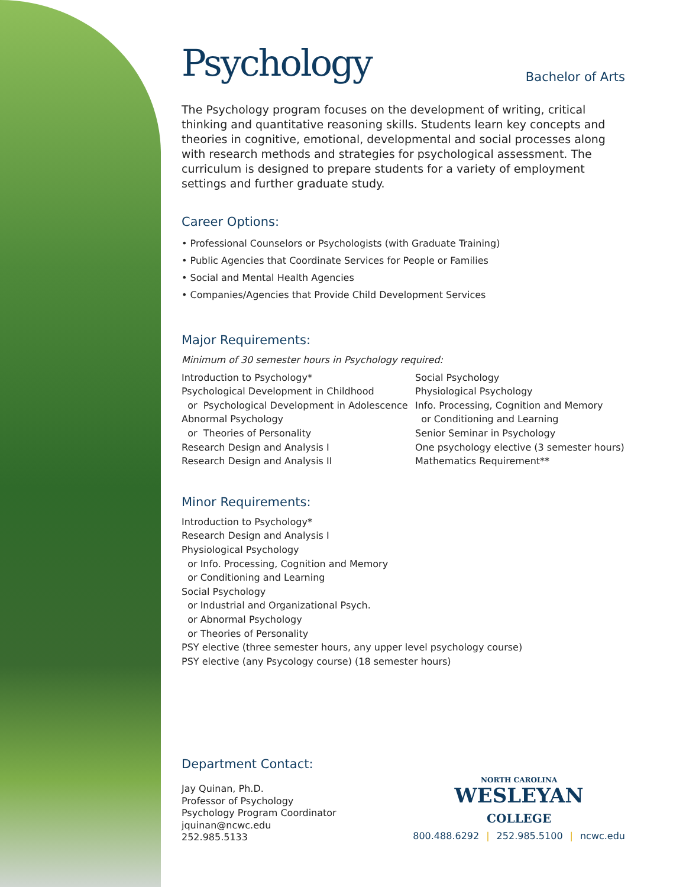Psychology
Bachelor of Arts
The Psychology program focuses on the development of writing, critical thinking and quantitative reasoning skills. Students learn key concepts and theories in cognitive, emotional, developmental and social processes along with research methods and strategies for psychological assessment. The curriculum is designed to prepare students for a variety of employment settings and further graduate study.
Career Options:
• Professional Counselors or Psychologists (with Graduate Training)
• Public Agencies that Coordinate Services for People or Families
• Social and Mental Health Agencies
• Companies/Agencies that Provide Child Development Services
Major Requirements:
Minimum of 30 semester hours in Psychology required:
Introduction to Psychology*
Psychological Development in Childhood
or Psychological Development in Adolescence
Abnormal Psychology
or Theories of Personality
Research Design and Analysis I
Research Design and Analysis II
Social Psychology
Physiological Psychology
Info. Processing, Cognition and Memory
or Conditioning and Learning
Senior Seminar in Psychology
One psychology elective (3 semester hours)
Mathematics Requirement**
Minor Requirements:
Introduction to Psychology*
Research Design and Analysis I
Physiological Psychology
or Info. Processing, Cognition and Memory
or Conditioning and Learning
Social Psychology
or Industrial and Organizational Psych.
or Abnormal Psychology
or Theories of Personality
PSY elective (three semester hours, any upper level psychology course)
PSY elective (any Psycology course) (18 semester hours)
Department Contact:
Jay Quinan, Ph.D.
Professor of Psychology
Psychology Program Coordinator
jquinan@ncwc.edu
252.985.5133
NORTH CAROLINA
WESLEYAN
COLLEGE
800.488.6292 | 252.985.5100 | ncwc.edu